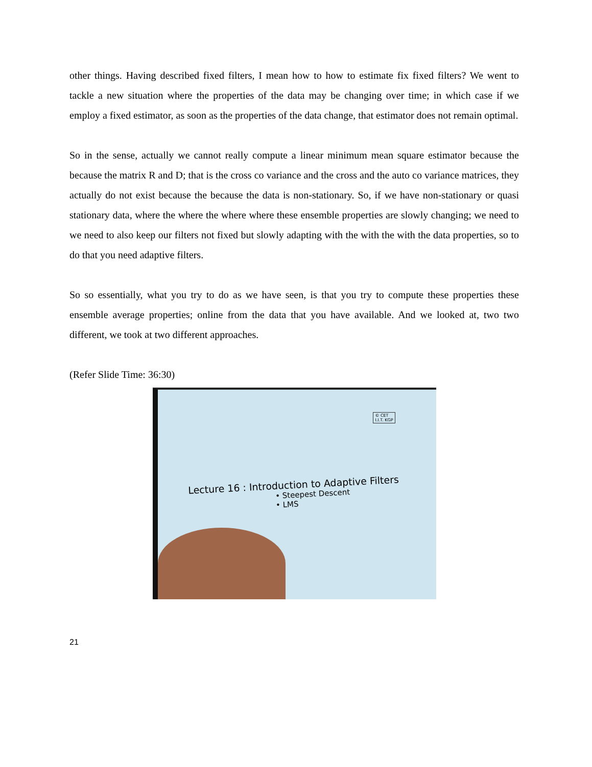other things. Having described fixed filters, I mean how to how to estimate fix fixed filters? We went to tackle a new situation where the properties of the data may be changing over time; in which case if we employ a fixed estimator, as soon as the properties of the data change, that estimator does not remain optimal.
So in the sense, actually we cannot really compute a linear minimum mean square estimator because the because the matrix R and D; that is the cross co variance and the cross and the auto co variance matrices, they actually do not exist because the because the data is non-stationary. So, if we have non-stationary or quasi stationary data, where the where the where where these ensemble properties are slowly changing; we need to we need to also keep our filters not fixed but slowly adapting with the with the with the data properties, so to do that you need adaptive filters.
So so essentially, what you try to do as we have seen, is that you try to compute these properties these ensemble average properties; online from the data that you have available. And we looked at, two two different, we took at two different approaches.
(Refer Slide Time: 36:30)
© CET
I.I.T. KGP
Lecture 16 : Introduction to Adaptive Filters
• Steepest Descent
• LMS
21